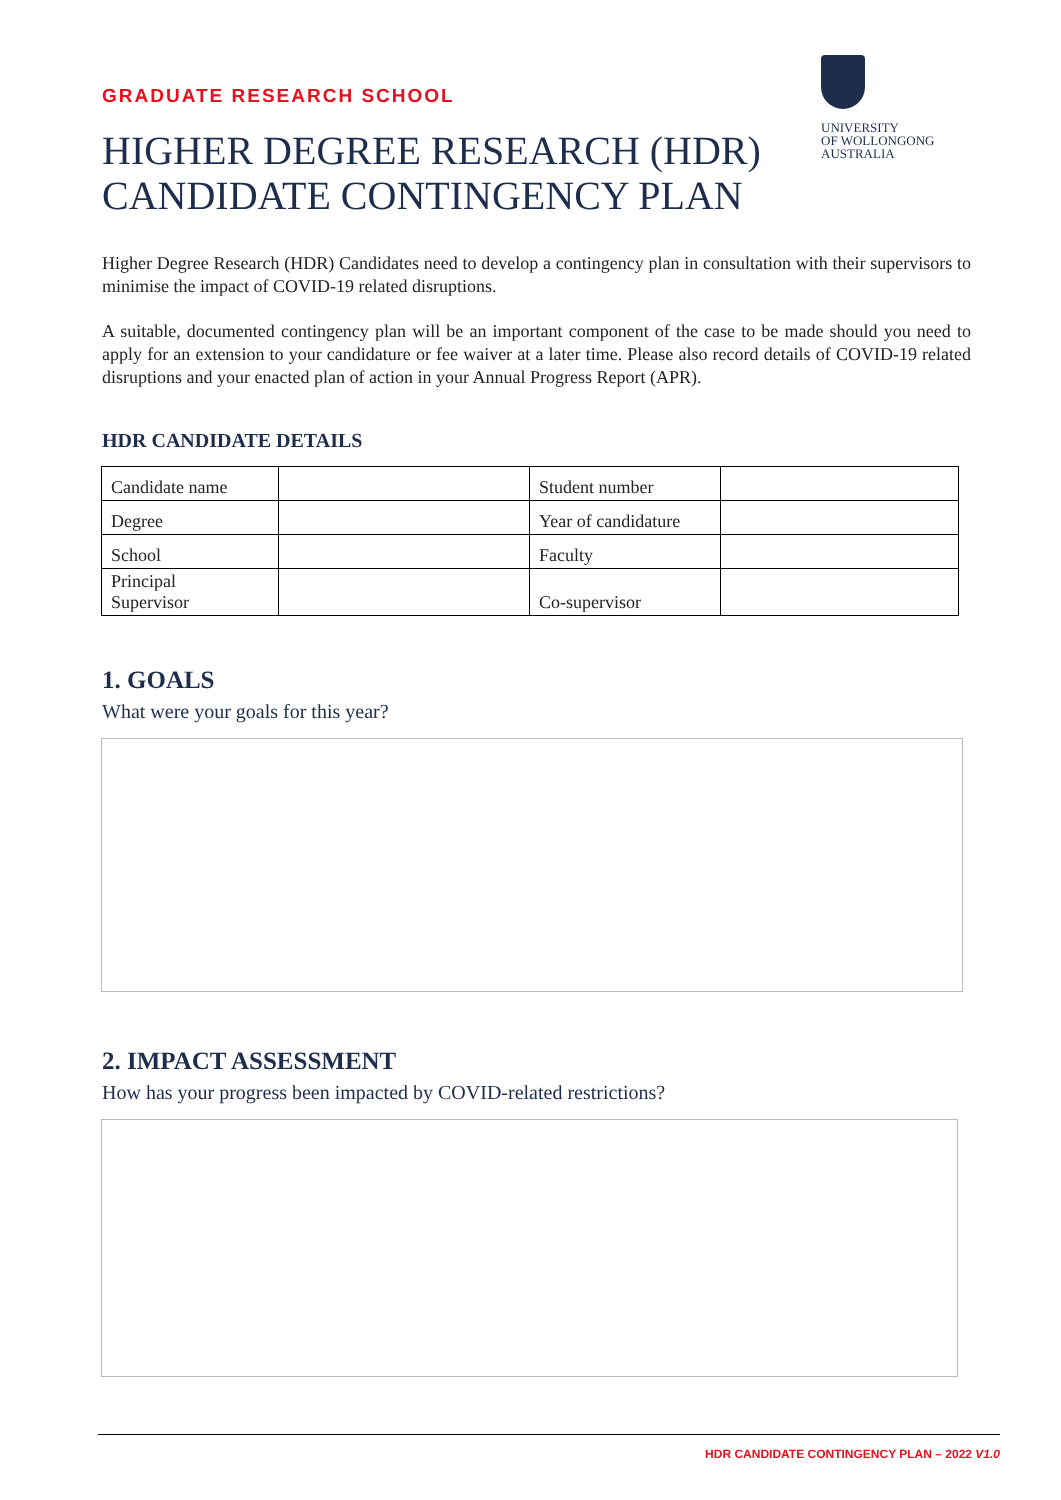GRADUATE RESEARCH SCHOOL
UNIVERSITY
OF WOLLONGONG
AUSTRALIA
HIGHER DEGREE RESEARCH (HDR)
CANDIDATE CONTINGENCY PLAN
Higher Degree Research (HDR) Candidates need to develop a contingency plan in consultation with their supervisors to minimise the impact of COVID-19 related disruptions.
A suitable, documented contingency plan will be an important component of the case to be made should you need to apply for an extension to your candidature or fee waiver at a later time. Please also record details of COVID-19 related disruptions and your enacted plan of action in your Annual Progress Report (APR).
HDR CANDIDATE DETAILS
| Candidate name | | Student number | |
| Degree | | Year of candidature | |
| School | | Faculty | |
| Principal Supervisor | | Co-supervisor | |
1. GOALS
What were your goals for this year?
2. IMPACT ASSESSMENT
How has your progress been impacted by COVID-related restrictions?
HDR CANDIDATE CONTINGENCY PLAN – 2022 V1.0